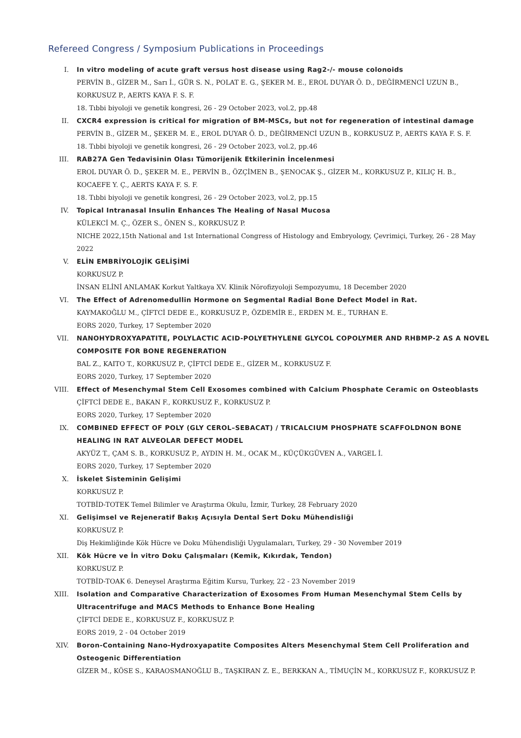Refereed Congress / Symposium Publications in Proceedings
I. In vitro modeling of acute graft versus host disease using Rag2-/- mouse colonoids
PERVİN B., GİZER M., Sarı İ., GÜR S. N., POLAT E. G., ŞEKER M. E., EROL DUYAR Ö. D., DEĞİRMENCİ UZUN B., KORKUSUZ P., AERTS KAYA F. S. F.
18. Tıbbi biyoloji ve genetik kongresi, 26 - 29 October 2023, vol.2, pp.48
II. CXCR4 expression is critical for migration of BM-MSCs, but not for regeneration of intestinal damage
PERVİN B., GİZER M., ŞEKER M. E., EROL DUYAR Ö. D., DEĞİRMENCİ UZUN B., KORKUSUZ P., AERTS KAYA F. S. F.
18. Tıbbi biyoloji ve genetik kongresi, 26 - 29 October 2023, vol.2, pp.46
III. RAB27A Gen Tedavisinin Olası Tümorijenik Etkilerinin İncelenmesi
EROL DUYAR Ö. D., ŞEKER M. E., PERVİN B., ÖZÇİMEN B., ŞENOCAK Ş., GİZER M., KORKUSUZ P., KILIÇ H. B., KOCAEFE Y. Ç., AERTS KAYA F. S. F.
18. Tıbbi biyoloji ve genetik kongresi, 26 - 29 October 2023, vol.2, pp.15
IV. Topical Intranasal Insulin Enhances The Healing of Nasal Mucosa
KÜLEKCİ M. Ç., ÖZER S., ÖNEN S., KORKUSUZ P.
NICHE 2022,15th National and 1st International Congress of Histology and Embryology, Çevrimiçi, Turkey, 26 - 28 May 2022
V. ELİN EMBRİYOLOJİK GELİŞİMİ
KORKUSUZ P.
İNSAN ELİNİ ANLAMAK Korkut Yaltkaya XV. Klinik Nörofizyoloji Sempozyumu, 18 December 2020
VI. The Effect of Adrenomedullin Hormone on Segmental Radial Bone Defect Model in Rat.
KAYMAKOĞLU M., ÇİFTCİ DEDE E., KORKUSUZ P., ÖZDEMİR E., ERDEN M. E., TURHAN E.
EORS 2020, Turkey, 17 September 2020
VII. NANOHYDROXYAPATITE, POLYLACTIC ACID-POLYETHYLENE GLYCOL COPOLYMER AND RHBMP-2 AS A NOVEL COMPOSITE FOR BONE REGENERATION
BAL Z., KAITO T., KORKUSUZ P., ÇİFTCİ DEDE E., GİZER M., KORKUSUZ F.
EORS 2020, Turkey, 17 September 2020
VIII. Effect of Mesenchymal Stem Cell Exosomes combined with Calcium Phosphate Ceramic on Osteoblasts
ÇİFTCİ DEDE E., BAKAN F., KORKUSUZ F., KORKUSUZ P.
EORS 2020, Turkey, 17 September 2020
IX. COMBINED EFFECT OF POLY (GLY CEROL–SEBACAT) / TRICALCIUM PHOSPHATE SCAFFOLDNON BONE HEALING IN RAT ALVEOLAR DEFECT MODEL
AKYÜZ T., ÇAM S. B., KORKUSUZ P., AYDIN H. M., OCAK M., KÜÇÜKGÜVEN A., VARGEL İ.
EORS 2020, Turkey, 17 September 2020
X. İskelet Sisteminin Gelişimi
KORKUSUZ P.
TOTBİD-TOTEK Temel Bilimler ve Araştırma Okulu, İzmir, Turkey, 28 February 2020
XI. Gelişimsel ve Rejeneratif Bakış Açısıyla Dental Sert Doku Mühendisliği
KORKUSUZ P.
Diş Hekimliğinde Kök Hücre ve Doku Mühendisliği Uygulamaları, Turkey, 29 - 30 November 2019
XII. Kök Hücre ve İn vitro Doku Çalışmaları (Kemik, Kıkırdak, Tendon)
KORKUSUZ P.
TOTBİD-TOAK 6. Deneysel Araştırma Eğitim Kursu, Turkey, 22 - 23 November 2019
XIII. Isolation and Comparative Characterization of Exosomes From Human Mesenchymal Stem Cells by Ultracentrifuge and MACS Methods to Enhance Bone Healing
ÇİFTCİ DEDE E., KORKUSUZ F., KORKUSUZ P.
EORS 2019, 2 - 04 October 2019
XIV. Boron-Containing Nano-Hydroxyapatite Composites Alters Mesenchymal Stem Cell Proliferation and Osteogenic Differentiation
GİZER M., KÖSE S., KARAOSMANOĞLU B., TAŞKIRAN Z. E., BERKKAN A., TİMUÇİN M., KORKUSUZ F., KORKUSUZ P.